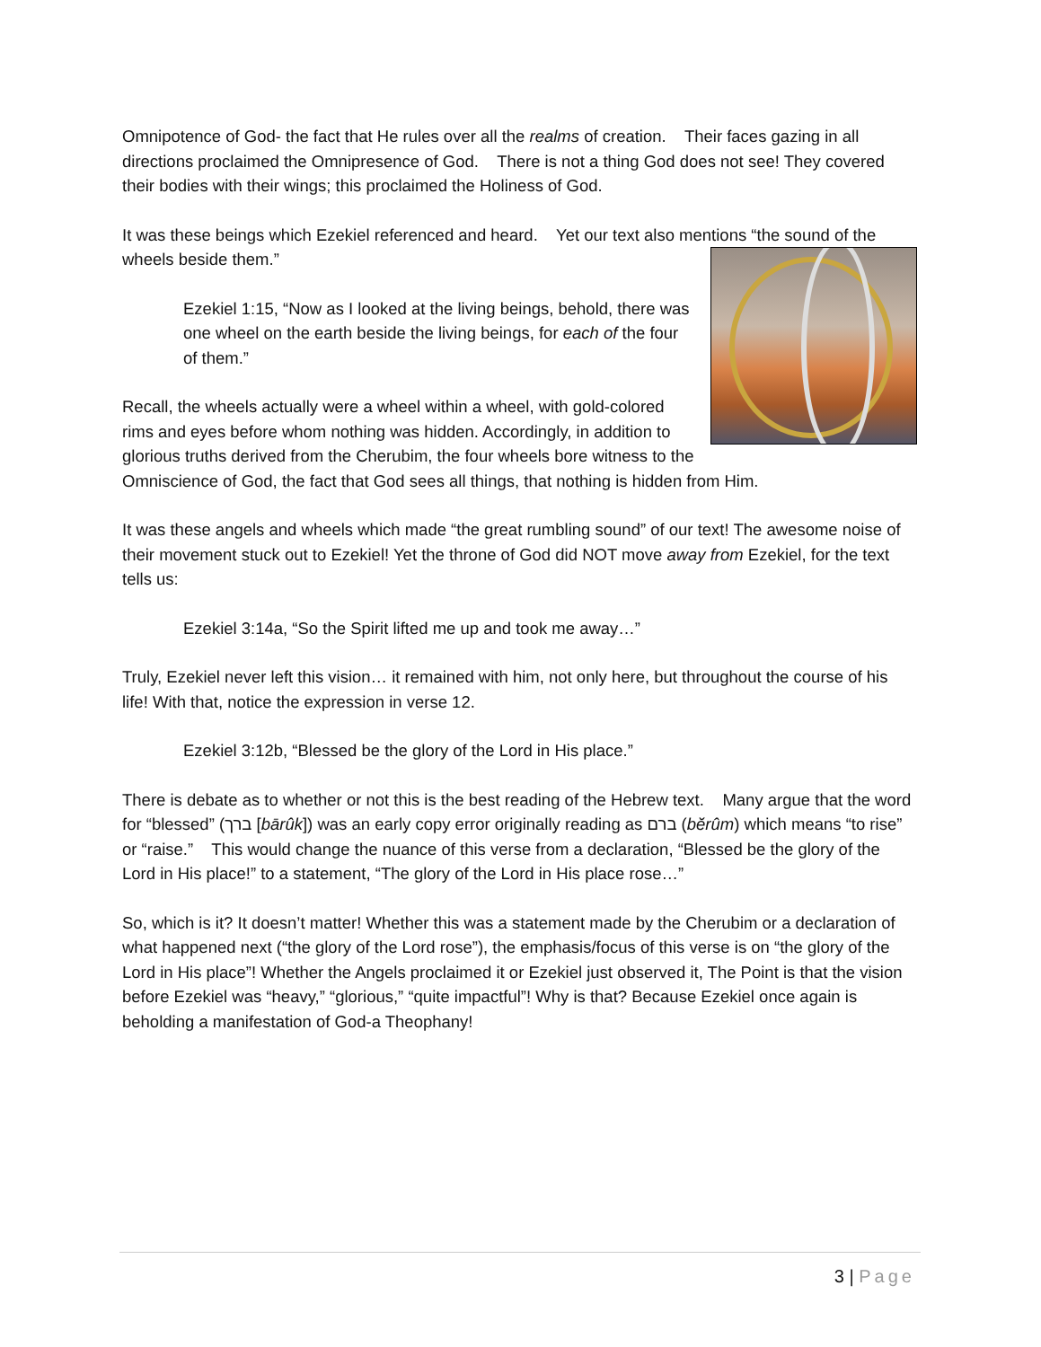Omnipotence of God- the fact that He rules over all the realms of creation. Their faces gazing in all directions proclaimed the Omnipresence of God. There is not a thing God does not see! They covered their bodies with their wings; this proclaimed the Holiness of God.
It was these beings which Ezekiel referenced and heard. Yet our text also mentions “the sound of the wheels beside them.”
Ezekiel 1:15, “Now as I looked at the living beings, behold, there was one wheel on the earth beside the living beings, for each of the four of them.”
Recall, the wheels actually were a wheel within a wheel, with gold-colored rims and eyes before whom nothing was hidden. Accordingly, in addition to glorious truths derived from the Cherubim, the four wheels bore witness to the Omniscience of God, the fact that God sees all things, that nothing is hidden from Him.
It was these angels and wheels which made “the great rumbling sound” of our text! The awesome noise of their movement stuck out to Ezekiel! Yet the throne of God did NOT move away from Ezekiel, for the text tells us:
Ezekiel 3:14a, “So the Spirit lifted me up and took me away…”
Truly, Ezekiel never left this vision… it remained with him, not only here, but throughout the course of his life! With that, notice the expression in verse 12.
Ezekiel 3:12b, “Blessed be the glory of the Lord in His place.”
There is debate as to whether or not this is the best reading of the Hebrew text. Many argue that the word for “blessed” (ברך [bārûk]) was an early copy error originally reading as ברם (bĕrûm) which means “to rise” or “raise.” This would change the nuance of this verse from a declaration, “Blessed be the glory of the Lord in His place!” to a statement, “The glory of the Lord in His place rose…”
So, which is it? It doesn’t matter! Whether this was a statement made by the Cherubim or a declaration of what happened next (“the glory of the Lord rose”), the emphasis/focus of this verse is on “the glory of the Lord in His place”! Whether the Angels proclaimed it or Ezekiel just observed it, The Point is that the vision before Ezekiel was “heavy,” “glorious,” “quite impactful”! Why is that? Because Ezekiel once again is beholding a manifestation of God-a Theophany!
3 | Page